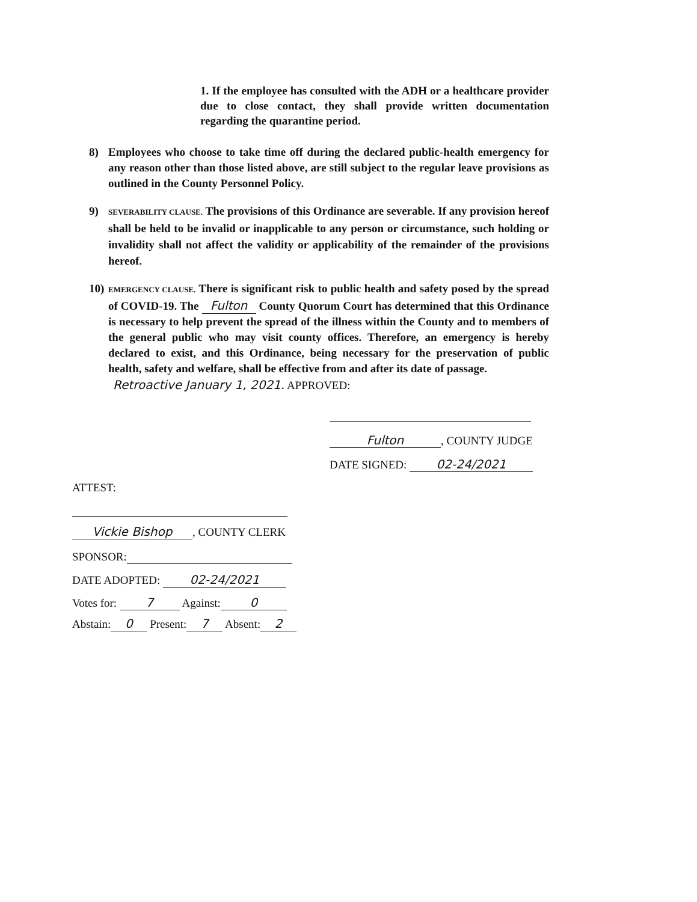1. If the employee has consulted with the ADH or a healthcare provider due to close contact, they shall provide written documentation regarding the quarantine period.
8) Employees who choose to take time off during the declared public-health emergency for any reason other than those listed above, are still subject to the regular leave provisions as outlined in the County Personnel Policy.
9) SEVERABILITY CLAUSE. The provisions of this Ordinance are severable. If any provision hereof shall be held to be invalid or inapplicable to any person or circumstance, such holding or invalidity shall not affect the validity or applicability of the remainder of the provisions hereof.
10) EMERGENCY CLAUSE. There is significant risk to public health and safety posed by the spread of COVID-19. The Fulton County Quorum Court has determined that this Ordinance is necessary to help prevent the spread of the illness within the County and to members of the general public who may visit county offices. Therefore, an emergency is hereby declared to exist, and this Ordinance, being necessary for the preservation of public health, safety and welfare, shall be effective from and after its date of passage.
Retroactive January 1, 2021. APPROVED:
Fulton, COUNTY JUDGE
DATE SIGNED: 02-24/2021
ATTEST:
Vickie Bishop, COUNTY CLERK
SPONSOR:
DATE ADOPTED: 02-24/2021
Votes for: 7 Against: 0
Abstain: 0 Present: 7 Absent: 2